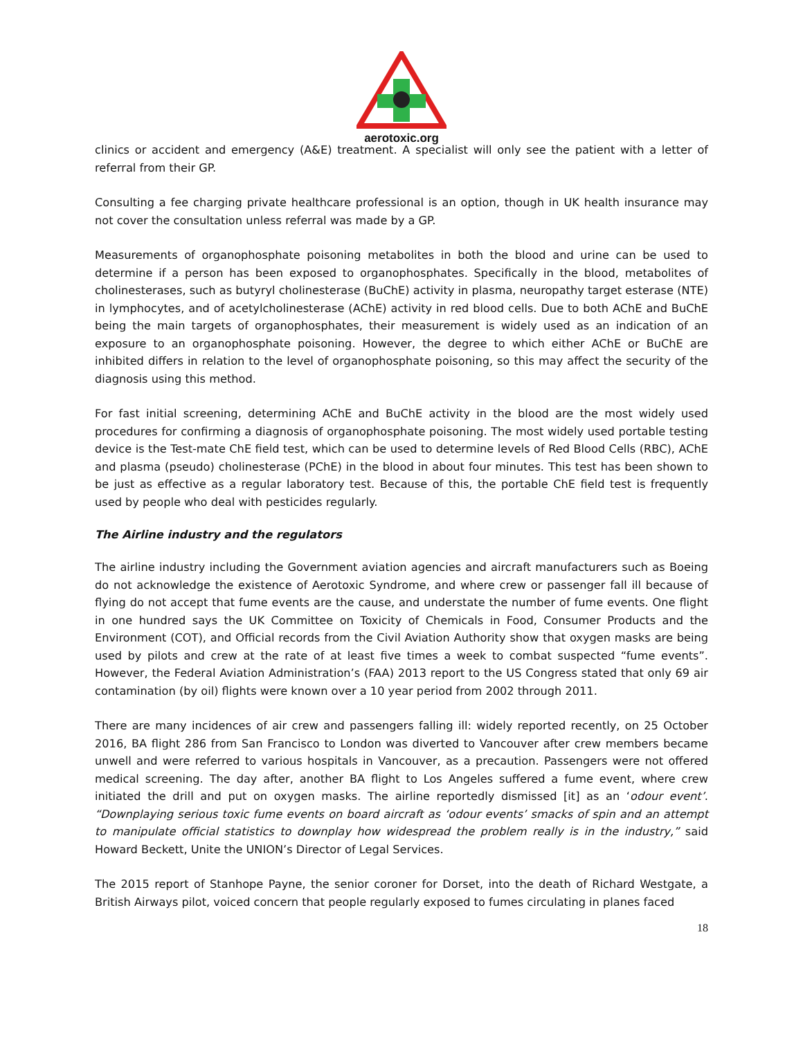aerotoxic.org
clinics or accident and emergency (A&E) treatment. A specialist will only see the patient with a letter of referral from their GP.
Consulting a fee charging private healthcare professional is an option, though in UK health insurance may not cover the consultation unless referral was made by a GP.
Measurements of organophosphate poisoning metabolites in both the blood and urine can be used to determine if a person has been exposed to organophosphates. Specifically in the blood, metabolites of cholinesterases, such as butyryl cholinesterase (BuChE) activity in plasma, neuropathy target esterase (NTE) in lymphocytes, and of acetylcholinesterase (AChE) activity in red blood cells. Due to both AChE and BuChE being the main targets of organophosphates, their measurement is widely used as an indication of an exposure to an organophosphate poisoning. However, the degree to which either AChE or BuChE are inhibited differs in relation to the level of organophosphate poisoning, so this may affect the security of the diagnosis using this method.
For fast initial screening, determining AChE and BuChE activity in the blood are the most widely used procedures for confirming a diagnosis of organophosphate poisoning. The most widely used portable testing device is the Test-mate ChE field test, which can be used to determine levels of Red Blood Cells (RBC), AChE and plasma (pseudo) cholinesterase (PChE) in the blood in about four minutes. This test has been shown to be just as effective as a regular laboratory test. Because of this, the portable ChE field test is frequently used by people who deal with pesticides regularly.
The Airline industry and the regulators
The airline industry including the Government aviation agencies and aircraft manufacturers such as Boeing do not acknowledge the existence of Aerotoxic Syndrome, and where crew or passenger fall ill because of flying do not accept that fume events are the cause, and understate the number of fume events. One flight in one hundred says the UK Committee on Toxicity of Chemicals in Food, Consumer Products and the Environment (COT), and Official records from the Civil Aviation Authority show that oxygen masks are being used by pilots and crew at the rate of at least five times a week to combat suspected “fume events”. However, the Federal Aviation Administration’s (FAA) 2013 report to the US Congress stated that only 69 air contamination (by oil) flights were known over a 10 year period from 2002 through 2011.
There are many incidences of air crew and passengers falling ill: widely reported recently, on 25 October 2016, BA flight 286 from San Francisco to London was diverted to Vancouver after crew members became unwell and were referred to various hospitals in Vancouver, as a precaution. Passengers were not offered medical screening. The day after, another BA flight to Los Angeles suffered a fume event, where crew initiated the drill and put on oxygen masks. The airline reportedly dismissed [it] as an ‘odour event’. “Downplaying serious toxic fume events on board aircraft as ‘odour events’ smacks of spin and an attempt to manipulate official statistics to downplay how widespread the problem really is in the industry,” said Howard Beckett, Unite the UNION’s Director of Legal Services.
The 2015 report of Stanhope Payne, the senior coroner for Dorset, into the death of Richard Westgate, a British Airways pilot, voiced concern that people regularly exposed to fumes circulating in planes faced
18